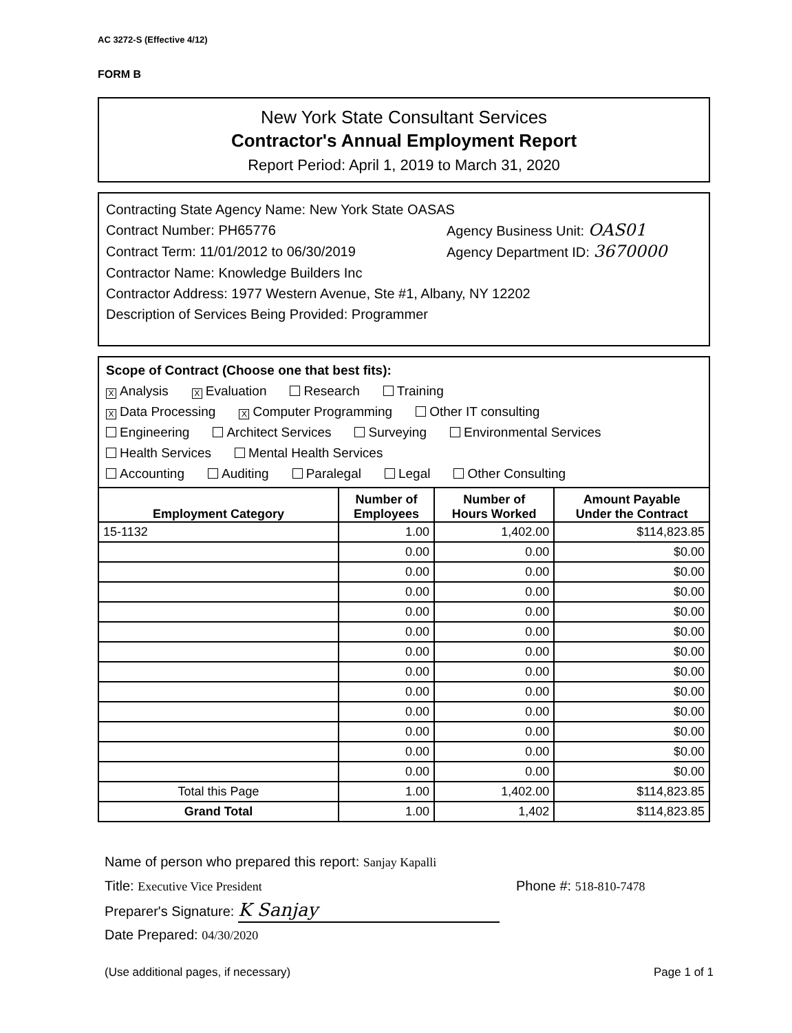AC 3272-S (Effective 4/12)
FORM B
New York State Consultant Services
Contractor's Annual Employment Report
Report Period: April 1, 2019 to March 31, 2020
Contracting State Agency Name: New York State OASAS
Contract Number: PH65776 Agency Business Unit: OAS01
Contract Term: 11/01/2012 to 06/30/2019 Agency Department ID: 3670000
Contractor Name: Knowledge Builders Inc
Contractor Address: 1977 Western Avenue, Ste #1, Albany, NY 12202
Description of Services Being Provided: Programmer
Scope of Contract (Choose one that best fits):
X Analysis X Evaluation Research Training
X Data Processing X Computer Programming Other IT consulting
Engineering Architect Services Surveying Environmental Services
Health Services Mental Health Services
Accounting Auditing Paralegal Legal Other Consulting
| Employment Category | Number of Employees | Number of Hours Worked | Amount Payable Under the Contract |
| --- | --- | --- | --- |
| 15-1132 | 1.00 | 1,402.00 | $114,823.85 |
| | 0.00 | 0.00 | $0.00 |
| | 0.00 | 0.00 | $0.00 |
| | 0.00 | 0.00 | $0.00 |
| | 0.00 | 0.00 | $0.00 |
| | 0.00 | 0.00 | $0.00 |
| | 0.00 | 0.00 | $0.00 |
| | 0.00 | 0.00 | $0.00 |
| | 0.00 | 0.00 | $0.00 |
| | 0.00 | 0.00 | $0.00 |
| | 0.00 | 0.00 | $0.00 |
| | 0.00 | 0.00 | $0.00 |
| | 0.00 | 0.00 | $0.00 |
| Total this Page | 1.00 | 1,402.00 | $114,823.85 |
| Grand Total | 1.00 | 1,402 | $114,823.85 |
Name of person who prepared this report: Sanjay Kapalli
Title: Executive Vice President Phone #: 518-810-7478
Preparer's Signature: K Sanjay
Date Prepared: 04/30/2020
(Use additional pages, if necessary) Page 1 of 1